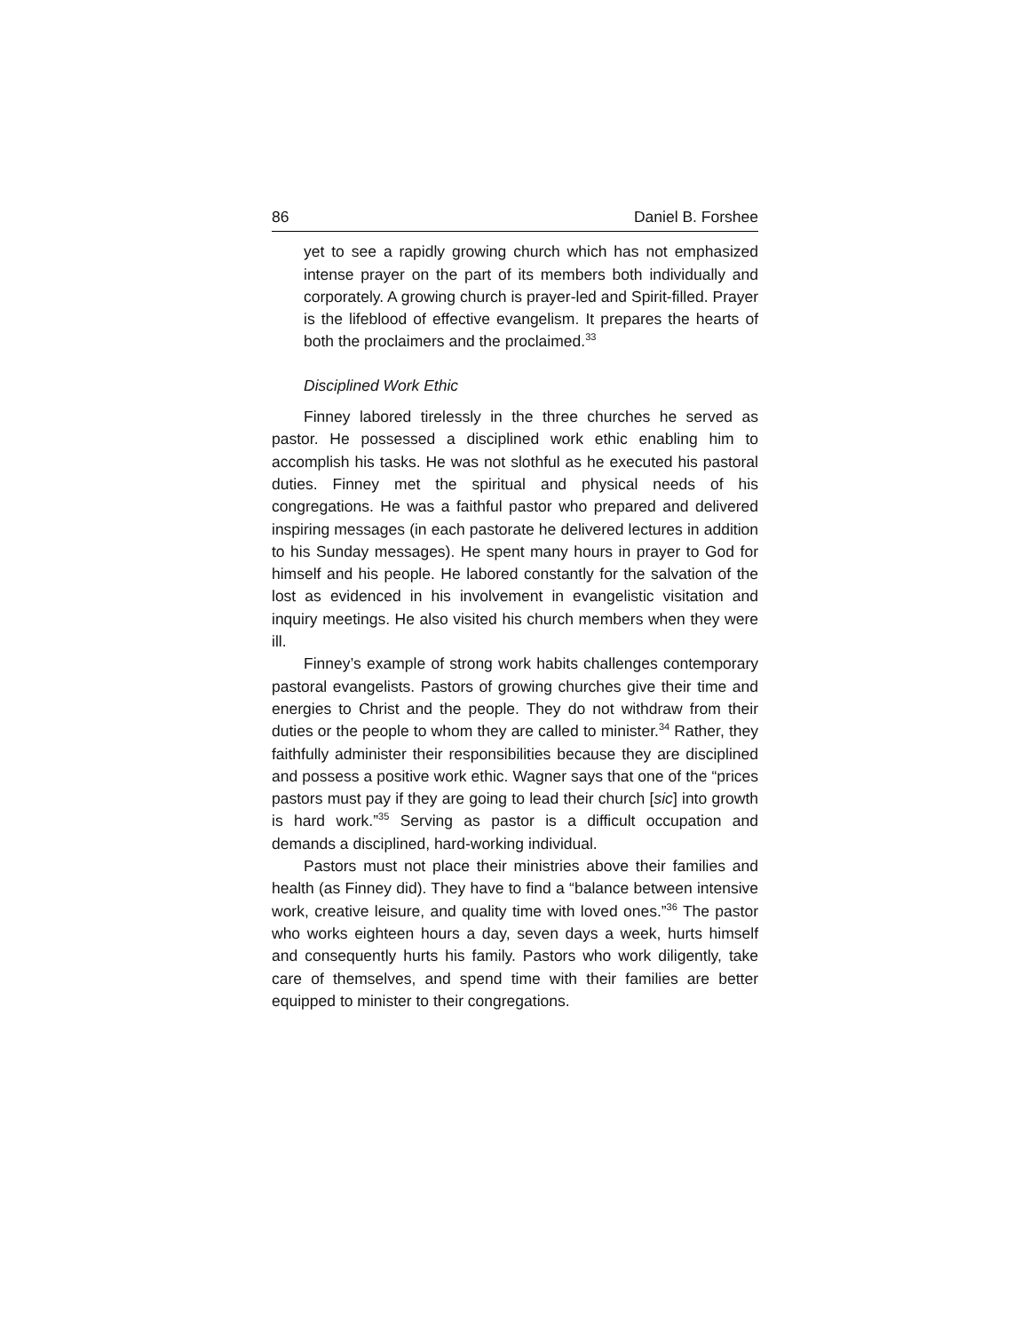86 Daniel B. Forshee
yet to see a rapidly growing church which has not emphasized intense prayer on the part of its members both individually and corporately. A growing church is prayer-led and Spirit-filled. Prayer is the lifeblood of effective evangelism. It prepares the hearts of both the proclaimers and the proclaimed.<sup>33</sup>
Disciplined Work Ethic
Finney labored tirelessly in the three churches he served as pastor. He possessed a disciplined work ethic enabling him to accomplish his tasks. He was not slothful as he executed his pastoral duties. Finney met the spiritual and physical needs of his congregations. He was a faithful pastor who prepared and delivered inspiring messages (in each pastorate he delivered lectures in addition to his Sunday messages). He spent many hours in prayer to God for himself and his people. He labored constantly for the salvation of the lost as evidenced in his involvement in evangelistic visitation and inquiry meetings. He also visited his church members when they were ill.
Finney’s example of strong work habits challenges contemporary pastoral evangelists. Pastors of growing churches give their time and energies to Christ and the people. They do not withdraw from their duties or the people to whom they are called to minister.<sup>34</sup> Rather, they faithfully administer their responsibilities because they are disciplined and possess a positive work ethic. Wagner says that one of the “prices pastors must pay if they are going to lead their church [sic] into growth is hard work.”<sup>35</sup> Serving as pastor is a difficult occupation and demands a disciplined, hard-working individual.
Pastors must not place their ministries above their families and health (as Finney did). They have to find a “balance between intensive work, creative leisure, and quality time with loved ones.”<sup>36</sup> The pastor who works eighteen hours a day, seven days a week, hurts himself and consequently hurts his family. Pastors who work diligently, take care of themselves, and spend time with their families are better equipped to minister to their congregations.